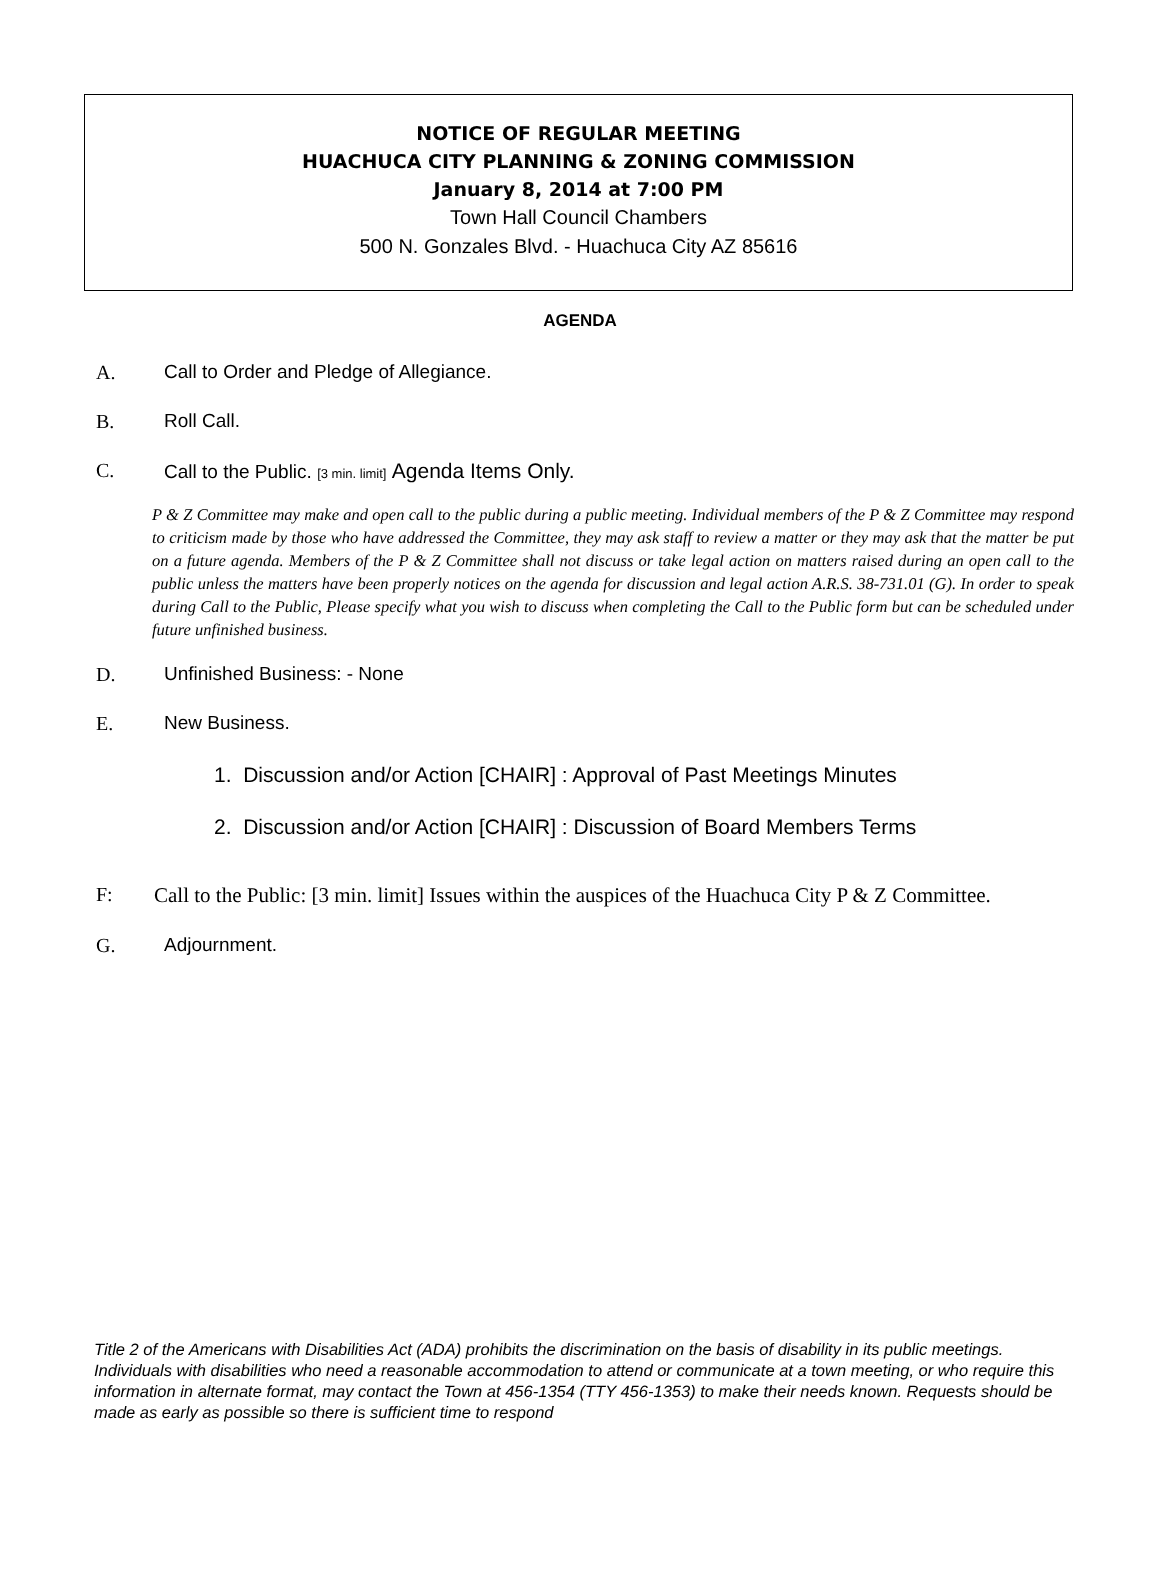NOTICE OF REGULAR MEETING
HUACHUCA CITY PLANNING & ZONING COMMISSION
January 8, 2014 at 7:00 PM
Town Hall Council Chambers
500 N. Gonzales Blvd. - Huachuca City AZ 85616
AGENDA
A. Call to Order and Pledge of Allegiance.
B. Roll Call.
C. Call to the Public. [3 min. limit] Agenda Items Only.
P & Z Committee may make and open call to the public during a public meeting. Individual members of the P & Z Committee may respond to criticism made by those who have addressed the Committee, they may ask staff to review a matter or they may ask that the matter be put on a future agenda. Members of the P & Z Committee shall not discuss or take legal action on matters raised during an open call to the public unless the matters have been properly notices on the agenda for discussion and legal action A.R.S. 38-731.01 (G). In order to speak during Call to the Public, Please specify what you wish to discuss when completing the Call to the Public form but can be scheduled under future unfinished business.
D. Unfinished Business: - None
E. New Business.
1. Discussion and/or Action [CHAIR] : Approval of Past Meetings Minutes
2. Discussion and/or Action [CHAIR] : Discussion of Board Members Terms
F: Call to the Public: [3 min. limit] Issues within the auspices of the Huachuca City P & Z Committee.
G. Adjournment.
Title 2 of the Americans with Disabilities Act (ADA) prohibits the discrimination on the basis of disability in its public meetings. Individuals with disabilities who need a reasonable accommodation to attend or communicate at a town meeting, or who require this information in alternate format, may contact the Town at 456-1354 (TTY 456-1353) to make their needs known. Requests should be made as early as possible so there is sufficient time to respond